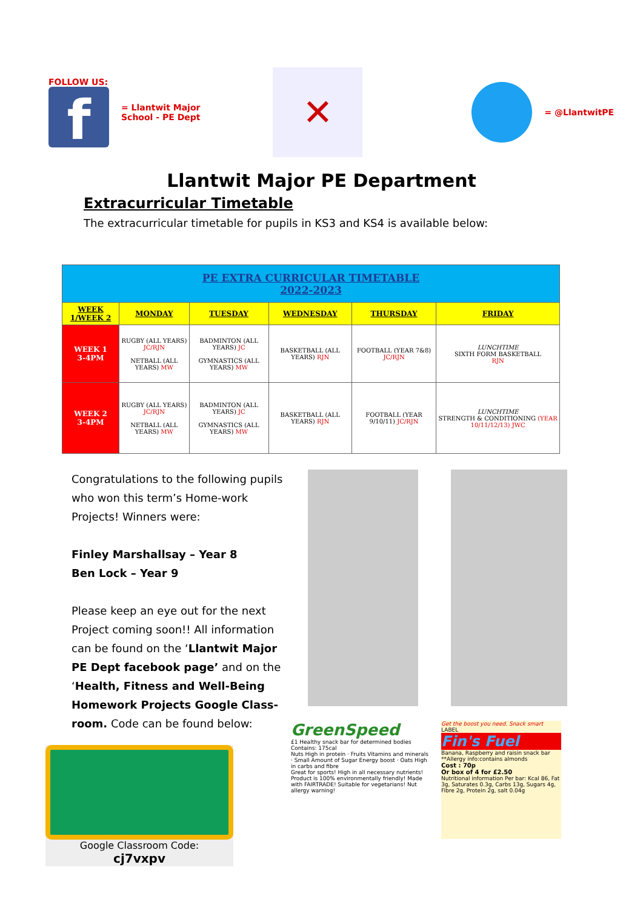FOLLOW US:
f
= Llantwit Major
School - PE Dept
✕
= @LlantwitPE
Llantwit Major PE Department
Extracurricular Timetable
The extracurricular timetable for pupils in KS3 and KS4 is available below:
| PE EXTRA CURRICULAR TIMETABLE 2022-2023 | | | | | |
| WEEK 1/WEEK 2 | MONDAY | TUESDAY | WEDNESDAY | THURSDAY | FRIDAY |
| WEEK 1 3-4PM | RUGBY (ALL YEARS) JC/RJN NETBALL (ALL YEARS) MW | BADMINTON (ALL YEARS) JC GYMNASTICS (ALL YEARS) MW | BASKETBALL (ALL YEARS) RJN | FOOTBALL (YEAR 7&8) JC/RJN | LUNCHTIME SIXTH FORM BASKETBALL RJN |
| WEEK 2 3-4PM | RUGBY (ALL YEARS) JC/RJN NETBALL (ALL YEARS) MW | BADMINTON (ALL YEARS) JC GYMNASTICS (ALL YEARS) MW | BASKETBALL (ALL YEARS) RJN | FOOTBALL (YEAR 9/10/11) JC/RJN | LUNCHTIME STRENGTH & CONDITIONING (YEAR 10/11/12/13) JWC |
Congratulations to the following pupils who won this term’s Home-work Projects! Winners were:
Finley Marshallsay – Year 8
Ben Lock – Year 9
Please keep an eye out for the next Project coming soon!! All information can be found on the ‘Llantwit Major PE Dept facebook page’ and on the ‘Health, Fitness and Well-Being Homework Projects Google Class-room. Code can be found below:
Google Classroom Code:
cj7vxpv
GreenSpeed
£1 Healthy snack bar for determined bodies Contains: 175cal
Nuts High in protein · Fruits Vitamins and minerals · Small Amount of Sugar Energy boost · Oats High in carbs and fibre
Great for sports! High in all necessary nutrients! Product is 100% environmentally friendly! Made with FAIRTRADE! Suitable for vegetarians! Nut allergy warning!
Get the boost you need. Snack smart
LABEL
Fin's Fuel
Banana, Raspberry and raisin snack bar **Allergy info:contains almonds
Cost : 70p
Or box of 4 for £2.50
Nutritional information Per bar: Kcal 86, Fat 3g, Saturates 0.3g, Carbs 13g, Sugars 4g, Fibre 2g, Protein 2g, salt 0.04g